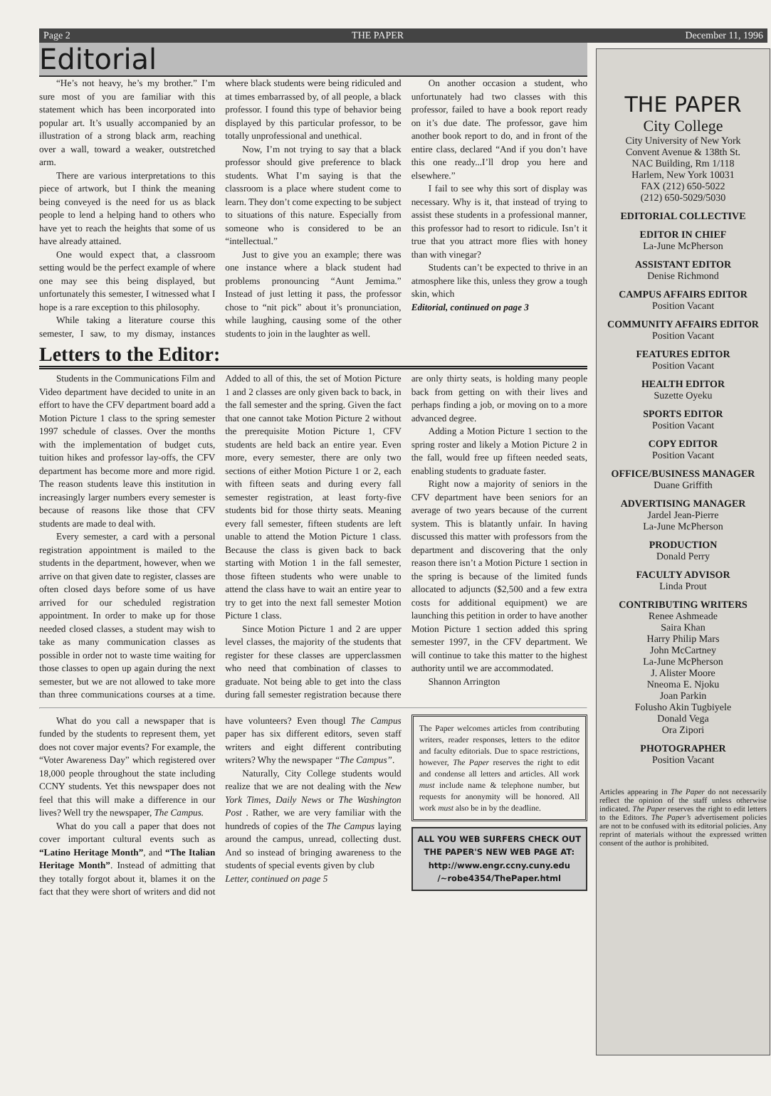Page 2 THE PAPER December 11, 1996
Editorial
“He’s not heavy, he’s my brother.” I’m sure most of you are familiar with this statement which has been incorporated into popular art. It’s usually accompanied by an illustration of a strong black arm, reaching over a wall, toward a weaker, outstretched arm.
There are various interpretations to this piece of artwork, but I think the meaning being conveyed is the need for us as black people to lend a helping hand to others who have yet to reach the heights that some of us have already attained.
One would expect that, a classroom setting would be the perfect example of where one may see this being displayed, but unfortunately this semester, I witnessed what I hope is a rare exception to this philosophy.
While taking a literature course this semester, I saw, to my dismay, instances where black students were being ridiculed and at times embarrassed by, of all people, a black professor. I found this type of behavior being displayed by this particular professor, to be totally unprofessional and unethical.
Now, I’m not trying to say that a black professor should give preference to black students. What I’m saying is that the classroom is a place where student come to learn. They don’t come expecting to be subject to situations of this nature. Especially from someone who is considered to be an “intellectual.”
Just to give you an example; there was one instance where a black student had problems pronouncing “Aunt Jemima.” Instead of just letting it pass, the professor chose to “nit pick” about it’s pronunciation, while laughing, causing some of the other students to join in the laughter as well.
On another occasion a student, who unfortunately had two classes with this professor, failed to have a book report ready on it’s due date. The professor, gave him another book report to do, and in front of the entire class, declared “And if you don’t have this one ready...I’ll drop you here and elsewhere.”
I fail to see why this sort of display was necessary. Why is it, that instead of trying to assist these students in a professional manner, this professor had to resort to ridicule. Isn’t it true that you attract more flies with honey than with vinegar?
Students can’t be expected to thrive in an atmosphere like this, unless they grow a tough skin, which
Editorial, continued on page 3
Letters to the Editor:
Students in the Communications Film and Video department have decided to unite in an effort to have the CFV department board add a Motion Picture 1 class to the spring semester 1997 schedule of classes. Over the months with the implementation of budget cuts, tuition hikes and professor lay-offs, the CFV department has become more and more rigid. The reason students leave this institution in increasingly larger numbers every semester is because of reasons like those that CFV students are made to deal with.
Every semester, a card with a personal registration appointment is mailed to the students in the department, however, when we arrive on that given date to register, classes are often closed days before some of us have arrived for our scheduled registration appointment. In order to make up for those needed closed classes, a student may wish to take as many communication classes as possible in order not to waste time waiting for those classes to open up again during the next semester, but we are not allowed to take more than three communications courses at a time. Added to all of this, the set of Motion Picture 1 and 2 classes are only given back to back, in the fall semester and the spring. Given the fact that one cannot take Motion Picture 2 without the prerequisite Motion Picture 1, CFV students are held back an entire year. Even more, every semester, there are only two sections of either Motion Picture 1 or 2, each with fifteen seats and during every fall semester registration, at least forty-five students bid for those thirty seats. Meaning every fall semester, fifteen students are left unable to attend the Motion Picture 1 class. Because the class is given back to back starting with Motion 1 in the fall semester, those fifteen students who were unable to attend the class have to wait an entire year to try to get into the next fall semester Motion Picture 1 class.
Since Motion Picture 1 and 2 are upper level classes, the majority of the students that register for these classes are upperclassmen who need that combination of classes to graduate. Not being able to get into the class during fall semester registration because there are only thirty seats, is holding many people back from getting on with their lives and perhaps finding a job, or moving on to a more advanced degree.
Adding a Motion Picture 1 section to the spring roster and likely a Motion Picture 2 in the fall, would free up fifteen needed seats, enabling students to graduate faster.
Right now a majority of seniors in the CFV department have been seniors for an average of two years because of the current system. This is blatantly unfair. In having discussed this matter with professors from the department and discovering that the only reason there isn’t a Motion Picture 1 section in the spring is because of the limited funds allocated to adjuncts ($2,500 and a few extra costs for additional equipment) we are launching this petition in order to have another Motion Picture 1 section added this spring semester 1997, in the CFV department. We will continue to take this matter to the highest authority until we are accommodated.
Shannon Arrington
What do you call a newspaper that is funded by the students to represent them, yet does not cover major events? For example, the “Voter Awareness Day” which registered over 18,000 people throughout the state including CCNY students. Yet this newspaper does not feel that this will make a difference in our lives? Well try the newspaper, The Campus.
What do you call a paper that does not cover important cultural events such as “Latino Heritage Month”, and “The Italian Heritage Month”. Instead of admitting that they totally forgot about it, blames it on the fact that they were short of writers and did not have volunteers? Even thougl The Campus paper has six different editors, seven staff writers and eight different contributing writers? Why the newspaper “The Campus”.
Naturally, City College students would realize that we are not dealing with the New York Times, Daily News or The Washington Post . Rather, we are very familiar with the hundreds of copies of the The Campus laying around the campus, unread, collecting dust. And so instead of bringing awareness to the students of special events given by club
Letter, continued on page 5
The Paper welcomes articles from contributing writers, reader responses, letters to the editor and faculty editorials. Due to space restrictions, however, The Paper reserves the right to edit and condense all letters and articles. All work must include name & telephone number, but requests for anonymity will be honored. All work must also be in by the deadline.
ALL YOU WEB SURFERS CHECK OUT THE PAPER'S NEW WEB PAGE AT:
http://www.engr.ccny.cuny.edu /~robe4354/ThePaper.html
THE PAPER
City College
City University of New York
Convent Avenue & 138th St.
NAC Building, Rm 1/118
Harlem, New York 10031
FAX (212) 650-5022
(212) 650-5029/5030
EDITORIAL COLLECTIVE
EDITOR IN CHIEF
La-June McPherson
ASSISTANT EDITOR
Denise Richmond
CAMPUS AFFAIRS EDITOR
Position Vacant
COMMUNITY AFFAIRS EDITOR
Position Vacant
FEATURES EDITOR
Position Vacant
HEALTH EDITOR
Suzette Oyeku
SPORTS EDITOR
Position Vacant
COPY EDITOR
Position Vacant
OFFICE/BUSINESS MANAGER
Duane Griffith
ADVERTISING MANAGER
Jardel Jean-Pierre
La-June McPherson
PRODUCTION
Donald Perry
FACULTY ADVISOR
Linda Prout
CONTRIBUTING WRITERS
Renee Ashmeade
Saira Khan
Harry Philip Mars
John McCartney
La-June McPherson
J. Alister Moore
Nneoma E. Njoku
Joan Parkin
Folusho Akin Tugbiyele
Donald Vega
Ora Zipori
PHOTOGRAPHER
Position Vacant
Articles appearing in The Paper do not necessarily reflect the opinion of the staff unless otherwise indicated. The Paper reserves the right to edit letters to the Editors. The Paper’s advertisement policies are not to be confused with its editorial policies. Any reprint of materials without the expressed written consent of the author is prohibited.